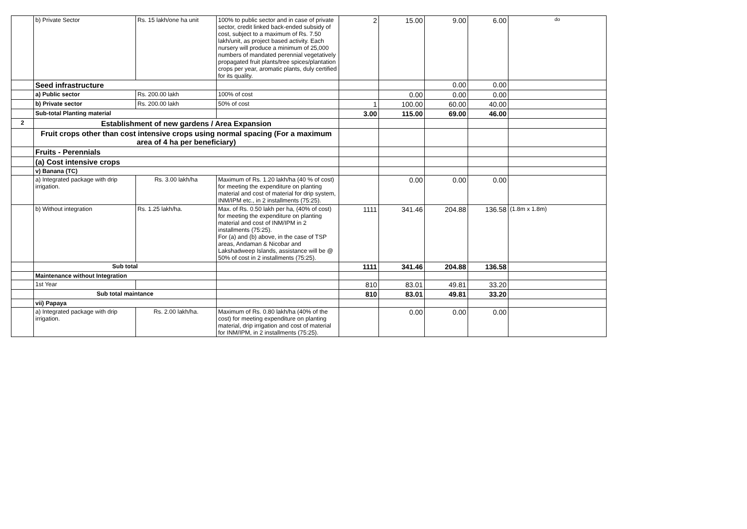| | b) Private Sector | Rs. 15 lakh/one ha unit | 100% to public sector and in case of private sector, credit linked back-ended subsidy of cost, subject to a maximum of Rs. 7.50 lakh/unit, as project based activity. Each nursery will produce a minimum of 25,000 numbers of mandated perennial vegetatively propagated fruit plants/tree spices/plantation crops per year, aromatic plants, duly certified for its quality. | 2 | 15.00 | 9.00 | 6.00 | do |
| | Seed infrastructure | | | | | 0.00 | 0.00 | |
| | a) Public sector | Rs. 200.00 lakh | 100% of cost | | 0.00 | 0.00 | 0.00 | |
| | b) Private sector | Rs. 200.00 lakh | 50% of cost | 1 | 100.00 | 60.00 | 40.00 | |
| | Sub-total Planting material | | | 3.00 | 115.00 | 69.00 | 46.00 | |
| 2 | Establishment of new gardens / Area Expansion | | | | | | | |
| | Fruit crops other than cost intensive crops using normal spacing (For a maximum area of 4 ha per beneficiary) | | | | | | | |
| | Fruits - Perennials | | | | | | | |
| | (a) Cost intensive crops | | | | | | | |
| | v) Banana (TC) | | | | | | | |
| | a) Integrated package with drip irrigation. | Rs. 3.00 lakh/ha | Maximum of Rs. 1.20 lakh/ha (40 % of cost) for meeting the expenditure on planting material and cost of material for drip system, INM/IPM etc., in 2 installments (75:25). | | 0.00 | 0.00 | 0.00 | |
| | b) Without integration | Rs. 1.25 lakh/ha. | Max. of Rs. 0.50 lakh per ha, (40% of cost) for meeting the expenditure on planting material and cost of INM/IPM in 2 installments (75:25). For (a) and (b) above, in the case of TSP areas, Andaman & Nicobar and Lakshadweep Islands, assistance will be @ 50% of cost in 2 installments (75:25). | 1111 | 341.46 | 204.88 | 136.58 | (1.8m x 1.8m) |
| | Sub total | | | 1111 | 341.46 | 204.88 | 136.58 | |
| | Maintenance without Integration | | | | | | | |
| | 1st Year | | | 810 | 83.01 | 49.81 | 33.20 | |
| | Sub total maintance | | | 810 | 83.01 | 49.81 | 33.20 | |
| | vii) Papaya | | | | | | | |
| | a) Integrated package with drip irrigation. | Rs. 2.00 lakh/ha. | Maximum of Rs. 0.80 lakh/ha (40% of the cost) for meeting expenditure on planting material, drip irrigation and cost of material for INM/IPM, in 2 installments (75:25). | | 0.00 | 0.00 | 0.00 | |